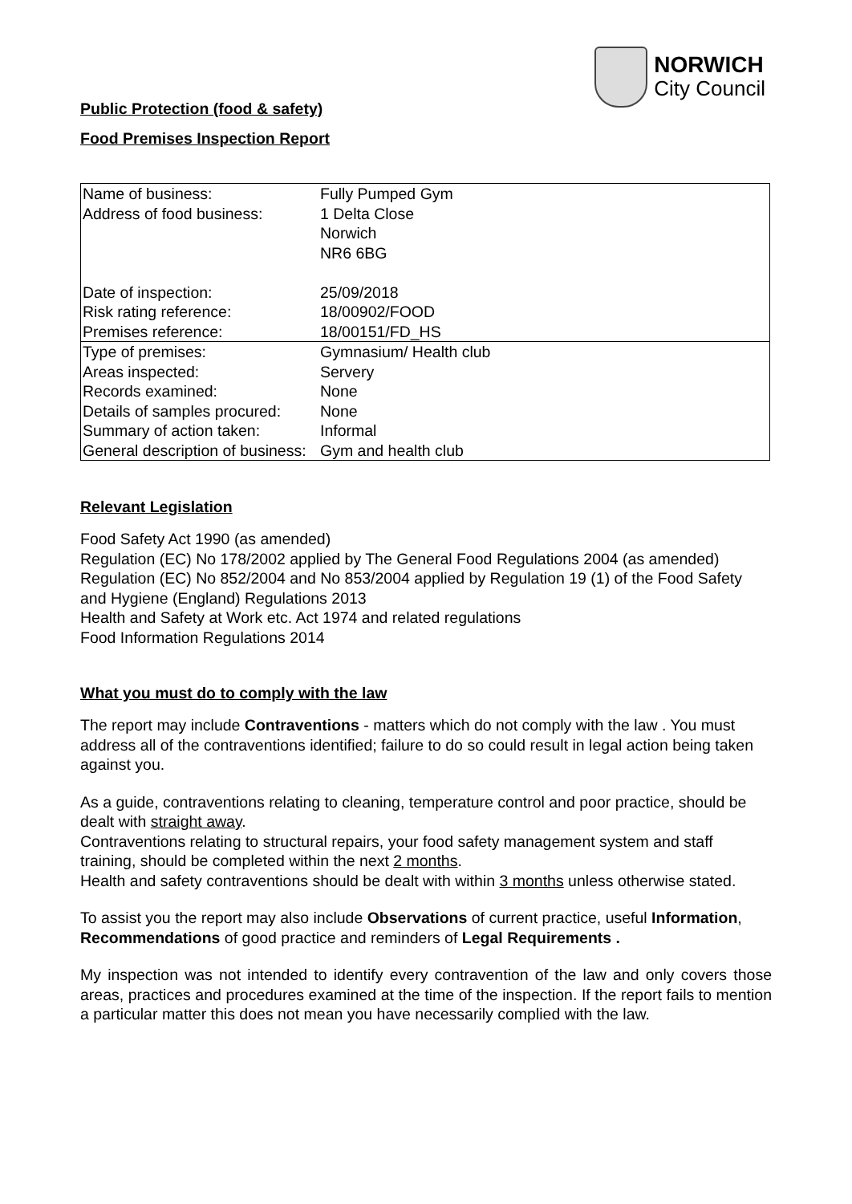NORWICH
City Council
Public Protection (food & safety)
Food Premises Inspection Report
| Name of business: | Fully Pumped Gym |
| Address of food business: | 1 Delta Close Norwich NR6 6BG |
| Date of inspection: | 25/09/2018 |
| Risk rating reference: | 18/00902/FOOD |
| Premises reference: | 18/00151/FD_HS |
| Type of premises: | Gymnasium/ Health club |
| Areas inspected: | Servery |
| Records examined: | None |
| Details of samples procured: | None |
| Summary of action taken: | Informal |
| General description of business: | Gym and health club |
Relevant Legislation
Food Safety Act 1990 (as amended)
Regulation (EC) No 178/2002 applied by The General Food Regulations 2004 (as amended)
Regulation (EC) No 852/2004 and No 853/2004 applied by Regulation 19 (1) of the Food Safety and Hygiene (England) Regulations 2013
Health and Safety at Work etc. Act 1974 and related regulations
Food Information Regulations 2014
What you must do to comply with the law
The report may include Contraventions - matters which do not comply with the law . You must address all of the contraventions identified; failure to do so could result in legal action being taken against you.
As a guide, contraventions relating to cleaning, temperature control and poor practice, should be dealt with straight away.
Contraventions relating to structural repairs, your food safety management system and staff training, should be completed within the next 2 months.
Health and safety contraventions should be dealt with within 3 months unless otherwise stated.
To assist you the report may also include Observations of current practice, useful Information, Recommendations of good practice and reminders of Legal Requirements .
My inspection was not intended to identify every contravention of the law and only covers those areas, practices and procedures examined at the time of the inspection. If the report fails to mention a particular matter this does not mean you have necessarily complied with the law.